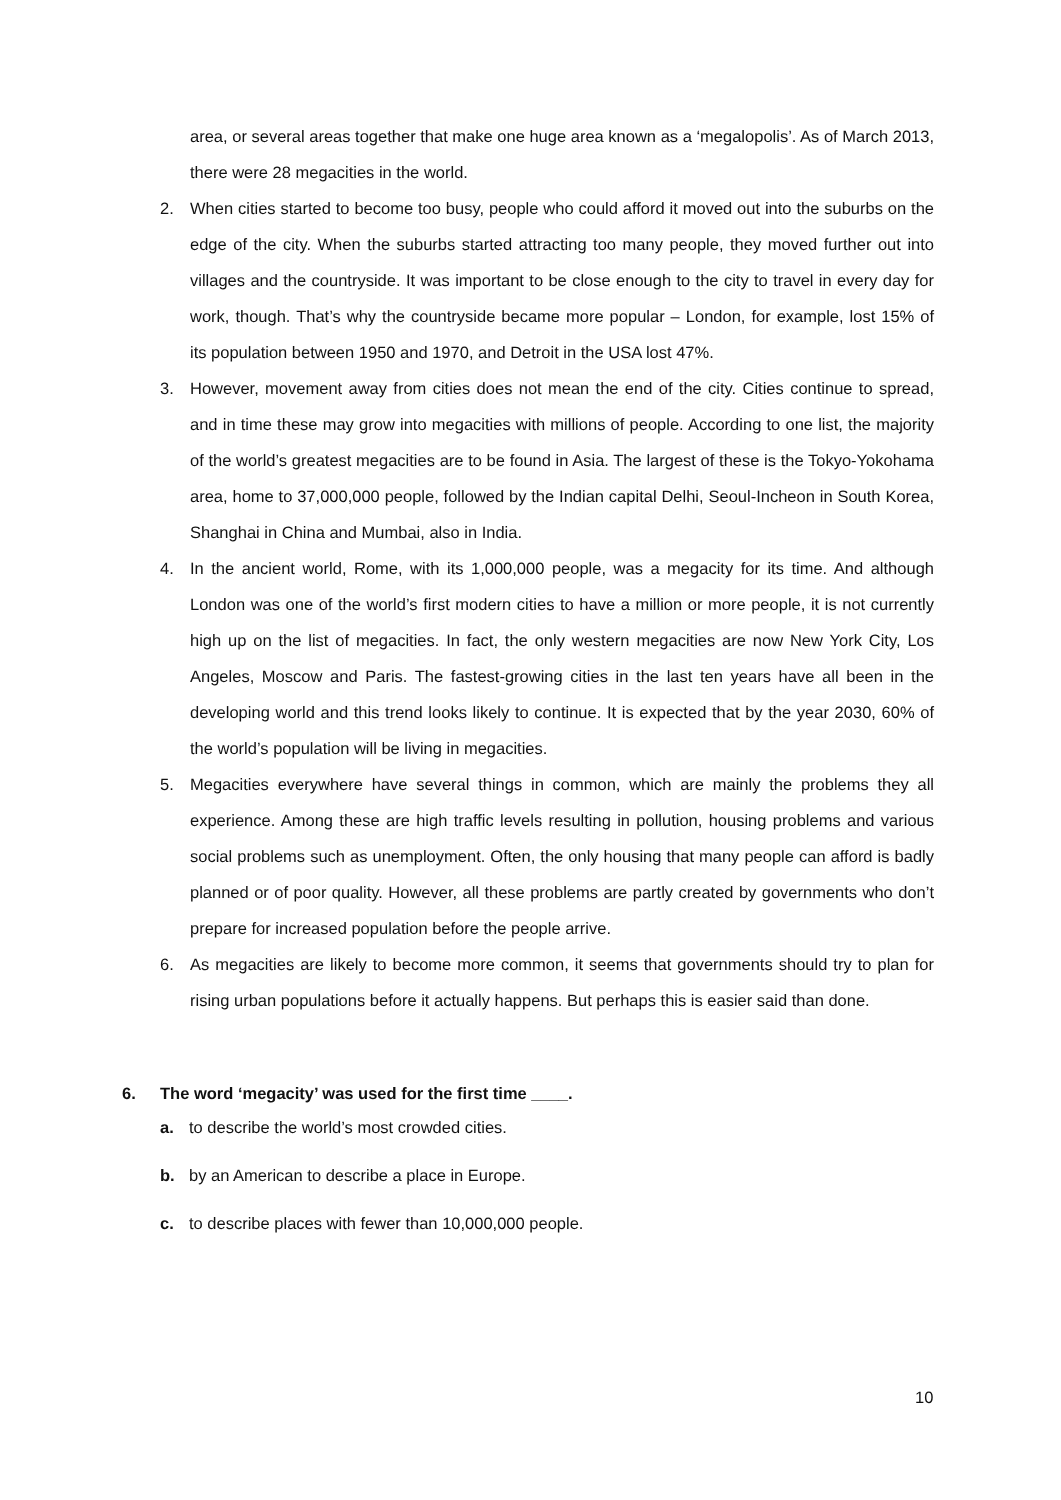area, or several areas together that make one huge area known as a ‘megalopolis’. As of March 2013, there were 28 megacities in the world.
2. When cities started to become too busy, people who could afford it moved out into the suburbs on the edge of the city. When the suburbs started attracting too many people, they moved further out into villages and the countryside. It was important to be close enough to the city to travel in every day for work, though. That’s why the countryside became more popular – London, for example, lost 15% of its population between 1950 and 1970, and Detroit in the USA lost 47%.
3. However, movement away from cities does not mean the end of the city. Cities continue to spread, and in time these may grow into megacities with millions of people. According to one list, the majority of the world’s greatest megacities are to be found in Asia. The largest of these is the Tokyo-Yokohama area, home to 37,000,000 people, followed by the Indian capital Delhi, Seoul-Incheon in South Korea, Shanghai in China and Mumbai, also in India.
4. In the ancient world, Rome, with its 1,000,000 people, was a megacity for its time. And although London was one of the world’s first modern cities to have a million or more people, it is not currently high up on the list of megacities. In fact, the only western megacities are now New York City, Los Angeles, Moscow and Paris. The fastest-growing cities in the last ten years have all been in the developing world and this trend looks likely to continue. It is expected that by the year 2030, 60% of the world’s population will be living in megacities.
5. Megacities everywhere have several things in common, which are mainly the problems they all experience. Among these are high traffic levels resulting in pollution, housing problems and various social problems such as unemployment. Often, the only housing that many people can afford is badly planned or of poor quality. However, all these problems are partly created by governments who don’t prepare for increased population before the people arrive.
6. As megacities are likely to become more common, it seems that governments should try to plan for rising urban populations before it actually happens. But perhaps this is easier said than done.
6. The word ‘megacity’ was used for the first time ____.
a. to describe the world’s most crowded cities.
b. by an American to describe a place in Europe.
c. to describe places with fewer than 10,000,000 people.
10